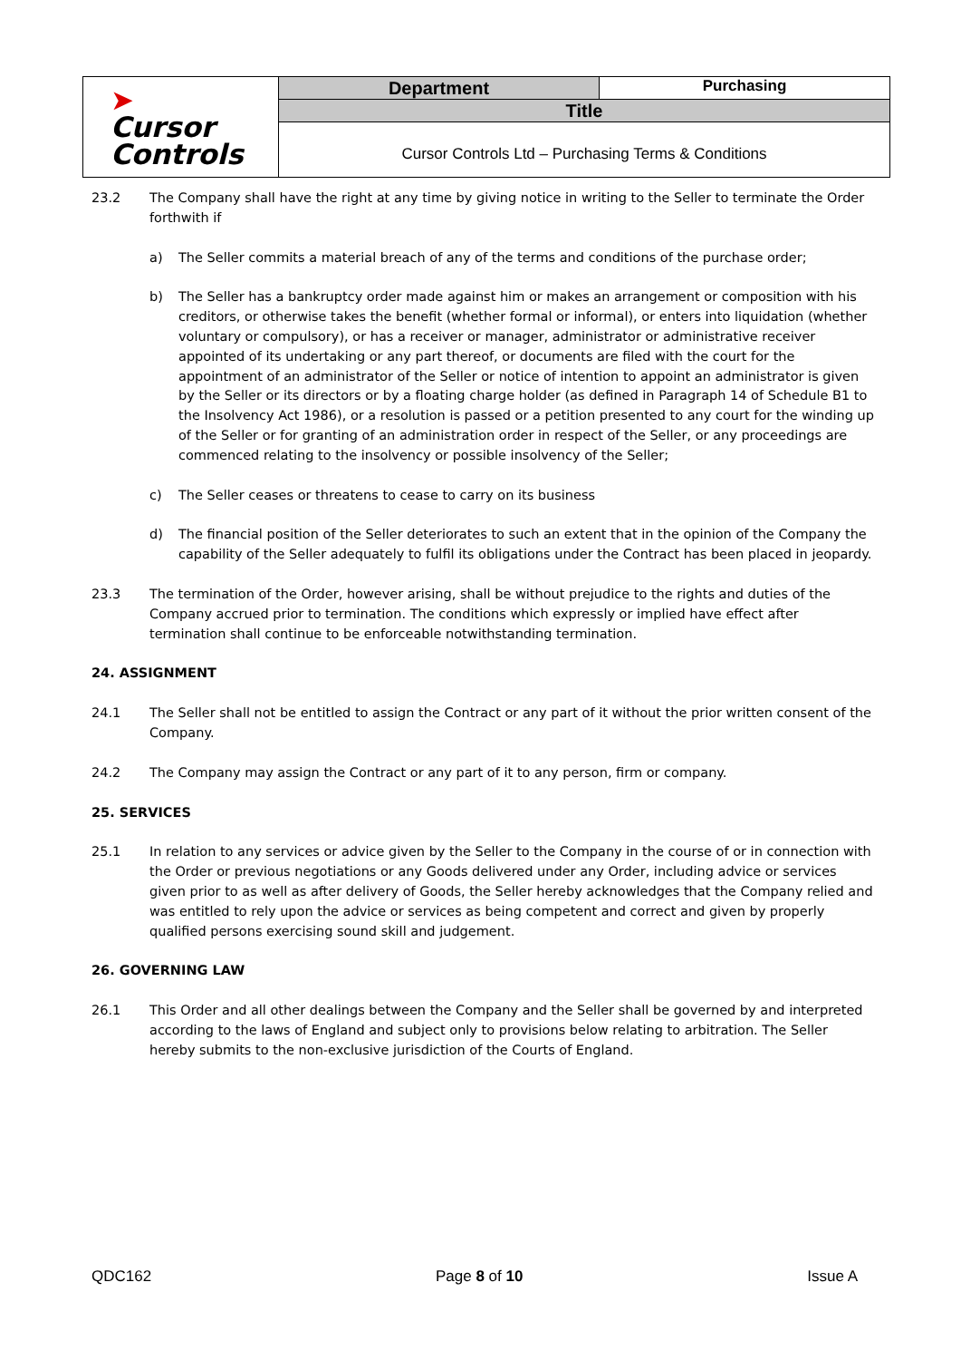| ➤ Cursor Controls | Department | Purchasing |
| | Title | |
| | Cursor Controls Ltd – Purchasing Terms & Conditions | |
23.2 The Company shall have the right at any time by giving notice in writing to the Seller to terminate the Order forthwith if
a) The Seller commits a material breach of any of the terms and conditions of the purchase order;
b) The Seller has a bankruptcy order made against him or makes an arrangement or composition with his creditors, or otherwise takes the benefit (whether formal or informal), or enters into liquidation (whether voluntary or compulsory), or has a receiver or manager, administrator or administrative receiver appointed of its undertaking or any part thereof, or documents are filed with the court for the appointment of an administrator of the Seller or notice of intention to appoint an administrator is given by the Seller or its directors or by a floating charge holder (as defined in Paragraph 14 of Schedule B1 to the Insolvency Act 1986), or a resolution is passed or a petition presented to any court for the winding up of the Seller or for granting of an administration order in respect of the Seller, or any proceedings are commenced relating to the insolvency or possible insolvency of the Seller;
c) The Seller ceases or threatens to cease to carry on its business
d) The financial position of the Seller deteriorates to such an extent that in the opinion of the Company the capability of the Seller adequately to fulfil its obligations under the Contract has been placed in jeopardy.
23.3 The termination of the Order, however arising, shall be without prejudice to the rights and duties of the Company accrued prior to termination. The conditions which expressly or implied have effect after termination shall continue to be enforceable notwithstanding termination.
24. ASSIGNMENT
24.1 The Seller shall not be entitled to assign the Contract or any part of it without the prior written consent of the Company.
24.2 The Company may assign the Contract or any part of it to any person, firm or company.
25. SERVICES
25.1 In relation to any services or advice given by the Seller to the Company in the course of or in connection with the Order or previous negotiations or any Goods delivered under any Order, including advice or services given prior to as well as after delivery of Goods, the Seller hereby acknowledges that the Company relied and was entitled to rely upon the advice or services as being competent and correct and given by properly qualified persons exercising sound skill and judgement.
26. GOVERNING LAW
26.1 This Order and all other dealings between the Company and the Seller shall be governed by and interpreted according to the laws of England and subject only to provisions below relating to arbitration. The Seller hereby submits to the non-exclusive jurisdiction of the Courts of England.
QDC162 Page 8 of 10 Issue A